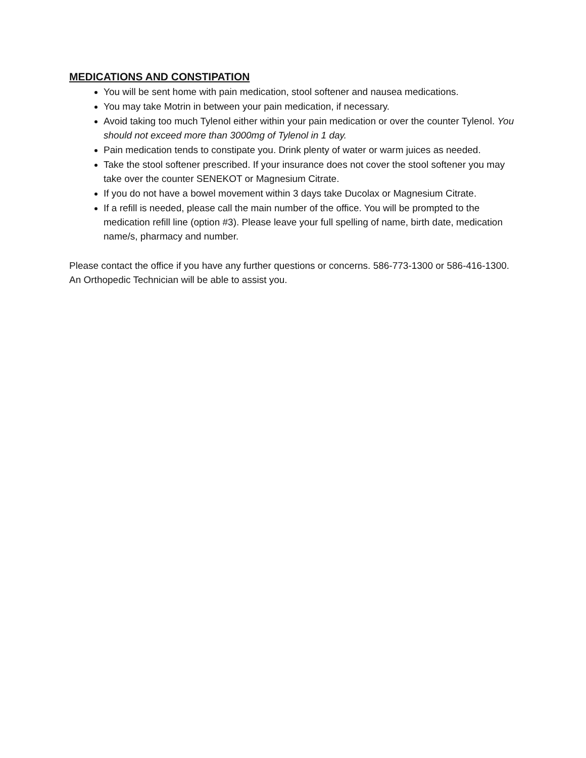MEDICATIONS AND CONSTIPATION
You will be sent home with pain medication, stool softener and nausea medications.
You may take Motrin in between your pain medication, if necessary.
Avoid taking too much Tylenol either within your pain medication or over the counter Tylenol. You should not exceed more than 3000mg of Tylenol in 1 day.
Pain medication tends to constipate you. Drink plenty of water or warm juices as needed.
Take the stool softener prescribed. If your insurance does not cover the stool softener you may take over the counter SENEKOT or Magnesium Citrate.
If you do not have a bowel movement within 3 days take Ducolax or Magnesium Citrate.
If a refill is needed, please call the main number of the office. You will be prompted to the medication refill line (option #3). Please leave your full spelling of name, birth date, medication name/s, pharmacy and number.
Please contact the office if you have any further questions or concerns. 586-773-1300 or 586-416-1300. An Orthopedic Technician will be able to assist you.